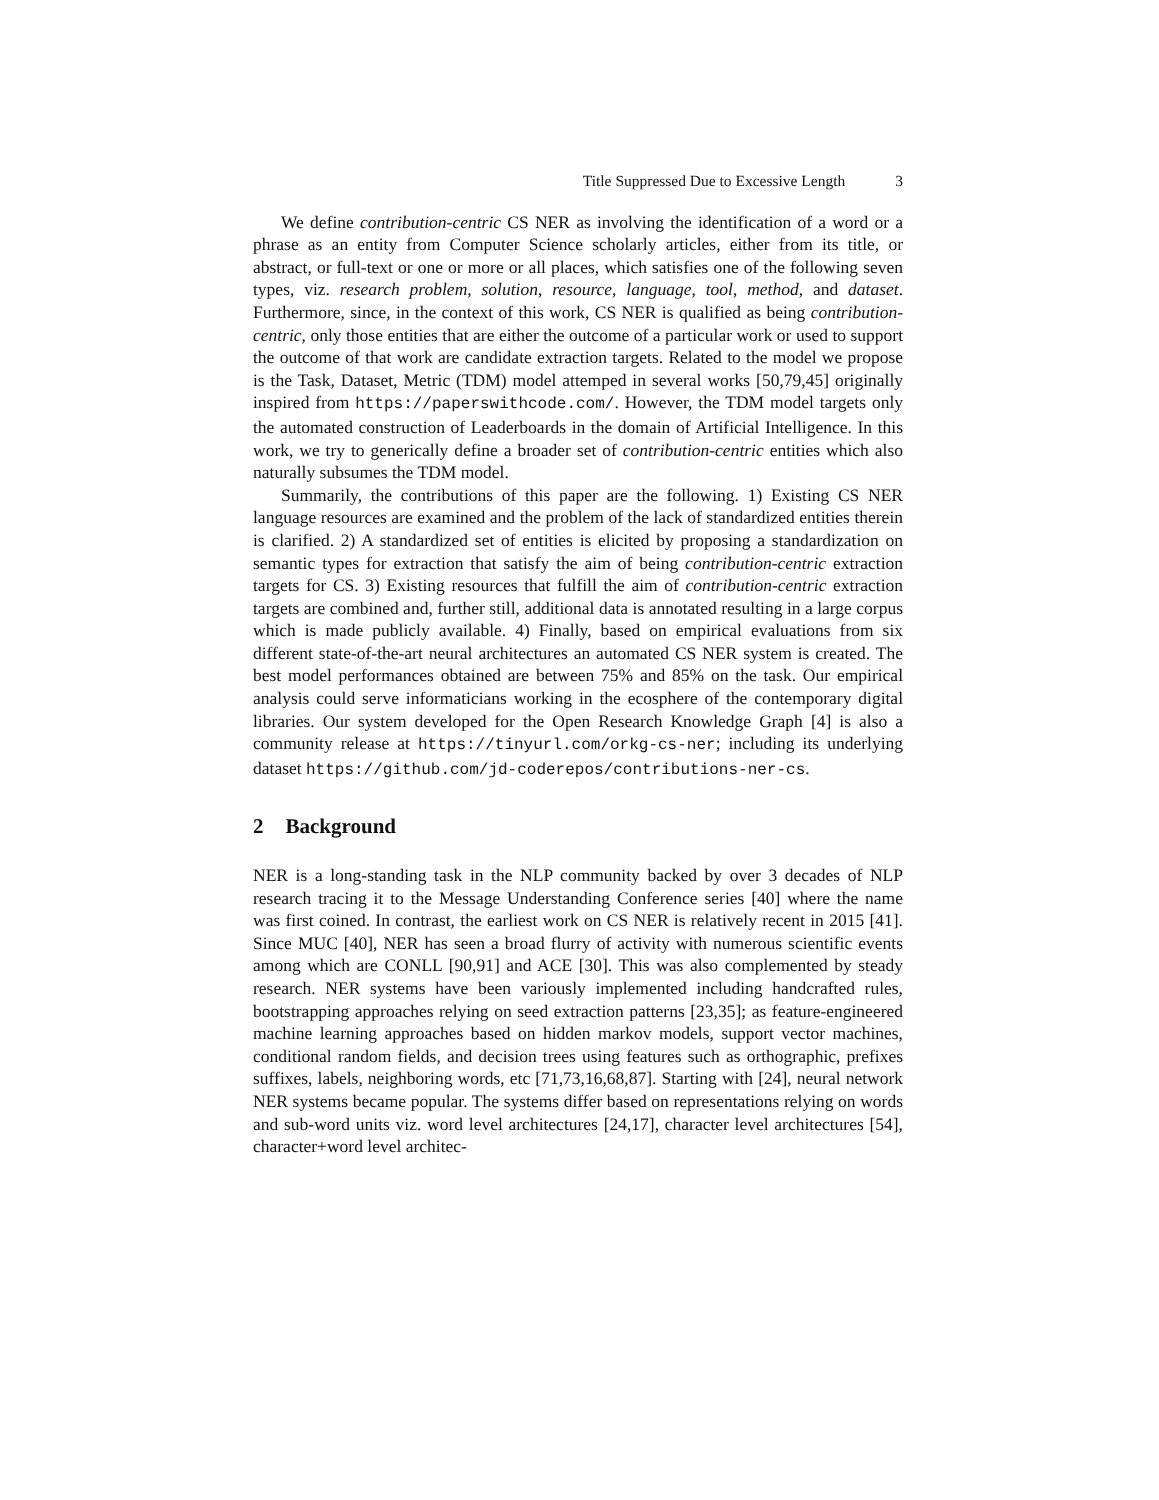Title Suppressed Due to Excessive Length 3
We define contribution-centric CS NER as involving the identification of a word or a phrase as an entity from Computer Science scholarly articles, either from its title, or abstract, or full-text or one or more or all places, which satisfies one of the following seven types, viz. research problem, solution, resource, language, tool, method, and dataset. Furthermore, since, in the context of this work, CS NER is qualified as being contribution-centric, only those entities that are either the outcome of a particular work or used to support the outcome of that work are candidate extraction targets. Related to the model we propose is the Task, Dataset, Metric (TDM) model attemped in several works [50,79,45] originally inspired from https://paperswithcode.com/. However, the TDM model targets only the automated construction of Leaderboards in the domain of Artificial Intelligence. In this work, we try to generically define a broader set of contribution-centric entities which also naturally subsumes the TDM model.
Summarily, the contributions of this paper are the following. 1) Existing CS NER language resources are examined and the problem of the lack of standardized entities therein is clarified. 2) A standardized set of entities is elicited by proposing a standardization on semantic types for extraction that satisfy the aim of being contribution-centric extraction targets for CS. 3) Existing resources that fulfill the aim of contribution-centric extraction targets are combined and, further still, additional data is annotated resulting in a large corpus which is made publicly available. 4) Finally, based on empirical evaluations from six different state-of-the-art neural architectures an automated CS NER system is created. The best model performances obtained are between 75% and 85% on the task. Our empirical analysis could serve informaticians working in the ecosphere of the contemporary digital libraries. Our system developed for the Open Research Knowledge Graph [4] is also a community release at https://tinyurl.com/orkg-cs-ner; including its underlying dataset https://github.com/jd-coderepos/contributions-ner-cs.
2 Background
NER is a long-standing task in the NLP community backed by over 3 decades of NLP research tracing it to the Message Understanding Conference series [40] where the name was first coined. In contrast, the earliest work on CS NER is relatively recent in 2015 [41]. Since MUC [40], NER has seen a broad flurry of activity with numerous scientific events among which are CONLL [90,91] and ACE [30]. This was also complemented by steady research. NER systems have been variously implemented including handcrafted rules, bootstrapping approaches relying on seed extraction patterns [23,35]; as feature-engineered machine learning approaches based on hidden markov models, support vector machines, conditional random fields, and decision trees using features such as orthographic, prefixes suffixes, labels, neighboring words, etc [71,73,16,68,87]. Starting with [24], neural network NER systems became popular. The systems differ based on representations relying on words and sub-word units viz. word level architectures [24,17], character level architectures [54], character+word level architec-